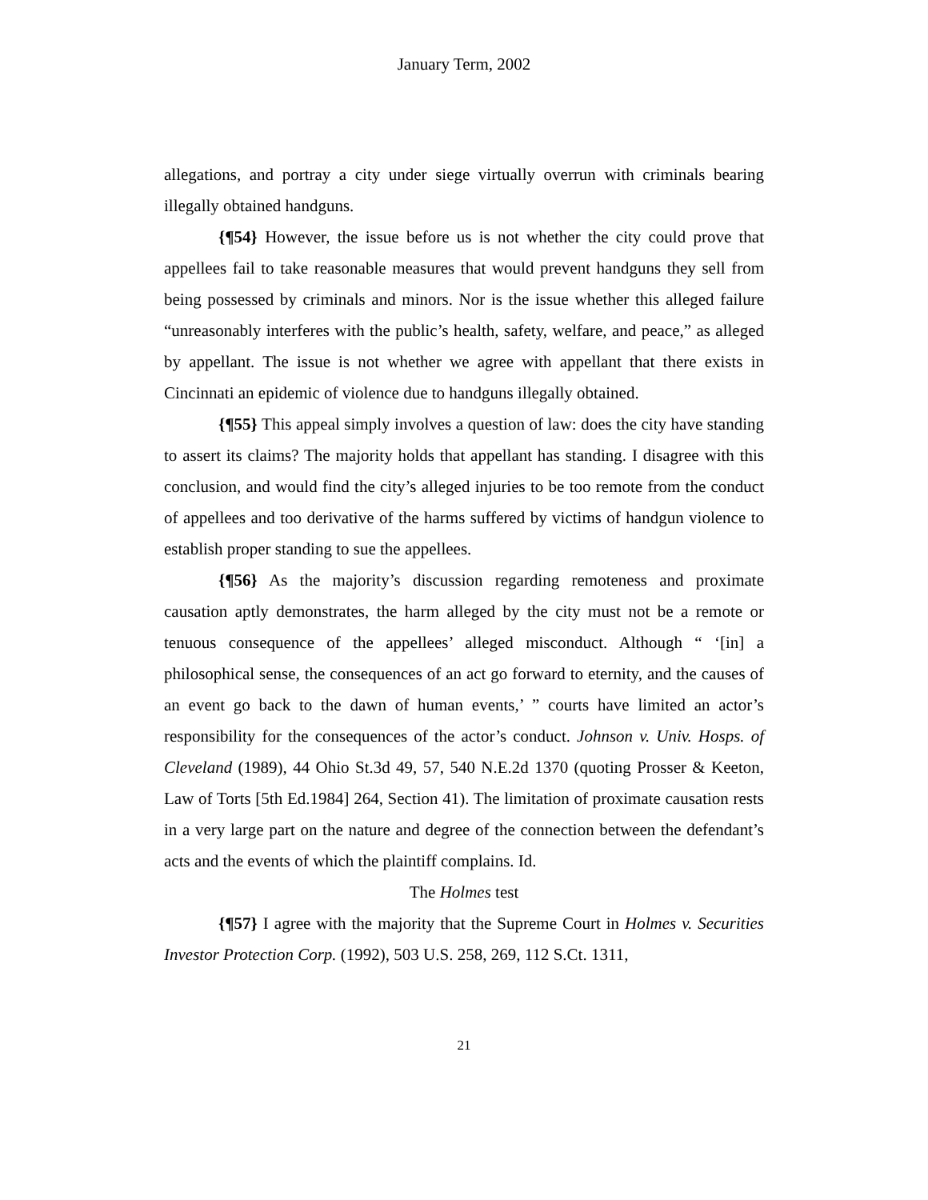January Term, 2002
allegations, and portray a city under siege virtually overrun with criminals bearing illegally obtained handguns.
{¶54} However, the issue before us is not whether the city could prove that appellees fail to take reasonable measures that would prevent handguns they sell from being possessed by criminals and minors. Nor is the issue whether this alleged failure “unreasonably interferes with the public’s health, safety, welfare, and peace,” as alleged by appellant. The issue is not whether we agree with appellant that there exists in Cincinnati an epidemic of violence due to handguns illegally obtained.
{¶55} This appeal simply involves a question of law: does the city have standing to assert its claims? The majority holds that appellant has standing. I disagree with this conclusion, and would find the city’s alleged injuries to be too remote from the conduct of appellees and too derivative of the harms suffered by victims of handgun violence to establish proper standing to sue the appellees.
{¶56} As the majority’s discussion regarding remoteness and proximate causation aptly demonstrates, the harm alleged by the city must not be a remote or tenuous consequence of the appellees’ alleged misconduct. Although “ ‘[in] a philosophical sense, the consequences of an act go forward to eternity, and the causes of an event go back to the dawn of human events,’ ” courts have limited an actor’s responsibility for the consequences of the actor’s conduct. Johnson v. Univ. Hosps. of Cleveland (1989), 44 Ohio St.3d 49, 57, 540 N.E.2d 1370 (quoting Prosser & Keeton, Law of Torts [5th Ed.1984] 264, Section 41). The limitation of proximate causation rests in a very large part on the nature and degree of the connection between the defendant’s acts and the events of which the plaintiff complains. Id.
The Holmes test
{¶57} I agree with the majority that the Supreme Court in Holmes v. Securities Investor Protection Corp. (1992), 503 U.S. 258, 269, 112 S.Ct. 1311,
21